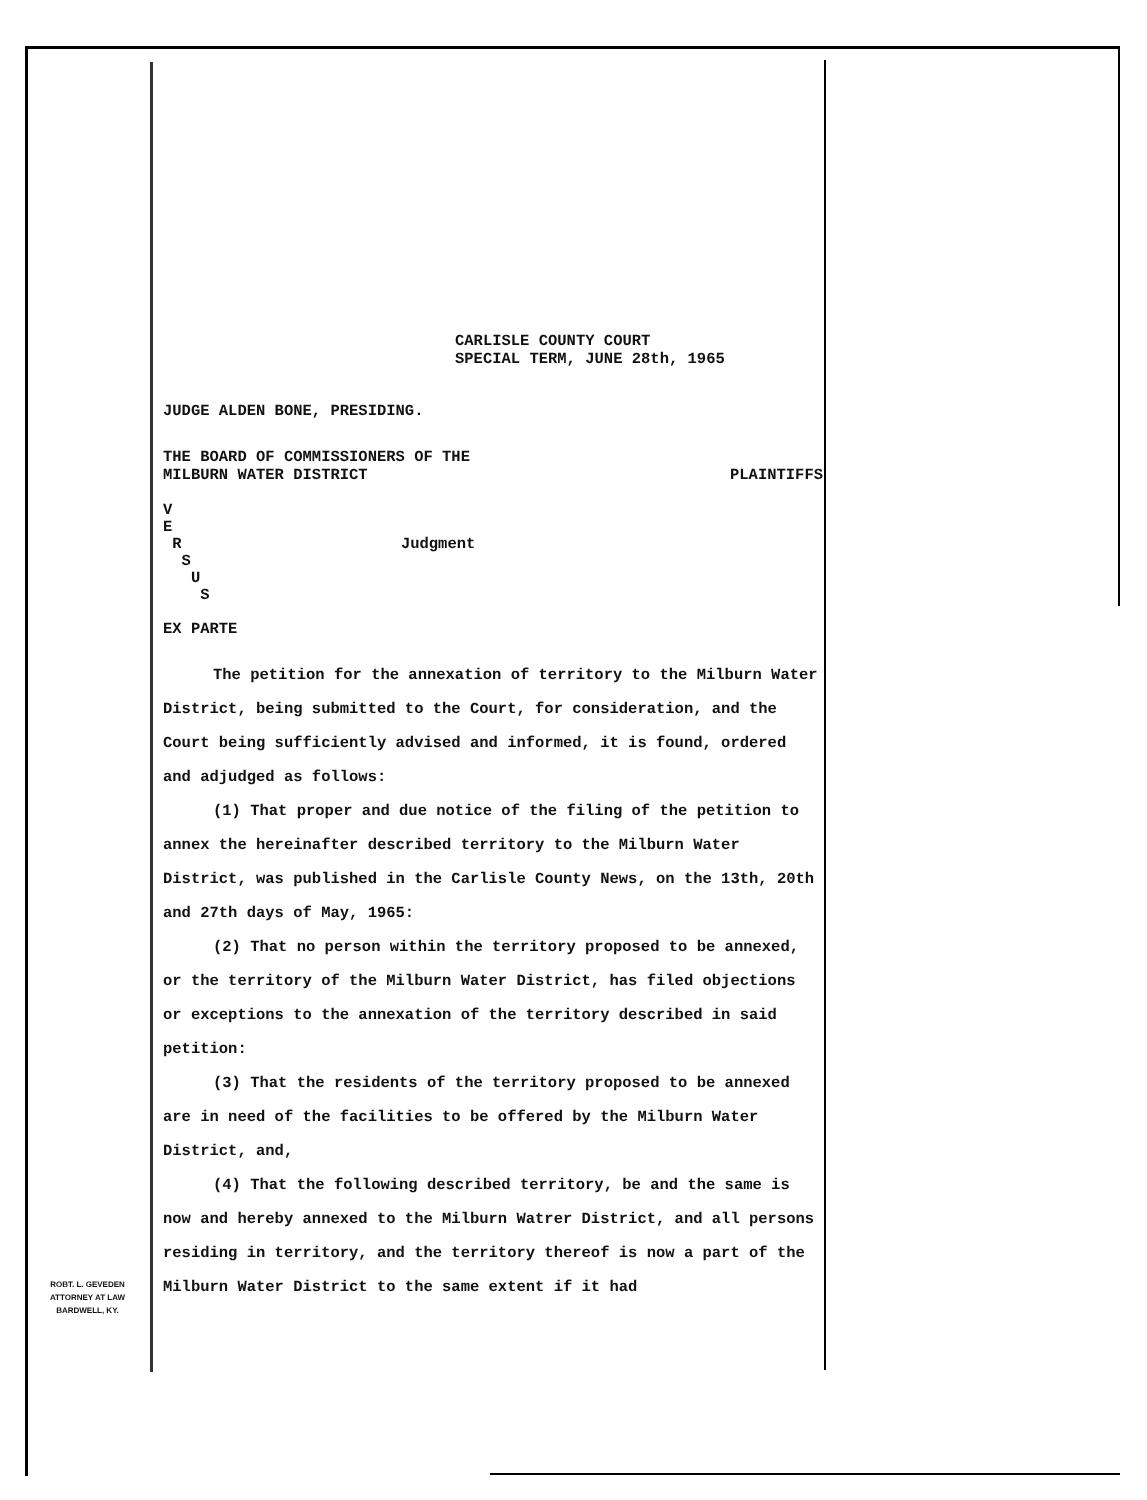CARLISLE COUNTY COURT
SPECIAL TERM, JUNE 28th, 1965
JUDGE ALDEN BONE, PRESIDING.
THE BOARD OF COMMISSIONERS OF THE
MILBURN WATER DISTRICT PLAINTIFFS
V
E
R Judgment
S
U
S
EX PARTE
The petition for the annexation of territory to the Milburn Water District, being submitted to the Court, for consideration, and the Court being sufficiently advised and informed, it is found, ordered and adjudged as follows:
(1) That proper and due notice of the filing of the petition to annex the hereinafter described territory to the Milburn Water District, was published in the Carlisle County News, on the 13th, 20th and 27th days of May, 1965:
(2) That no person within the territory proposed to be annexed, or the territory of the Milburn Water District, has filed objections or exceptions to the annexation of the territory described in said petition:
(3) That the residents of the territory proposed to be annexed are in need of the facilities to be offered by the Milburn Water District, and,
(4) That the following described territory, be and the same is now and hereby annexed to the Milburn Watrer District, and all persons residing in territory, and the territory thereof is now a part of the Milburn Water District to the same extent if it had
ROBT. L. GEVEDEN
ATTORNEY AT LAW
BARDWELL, KY.